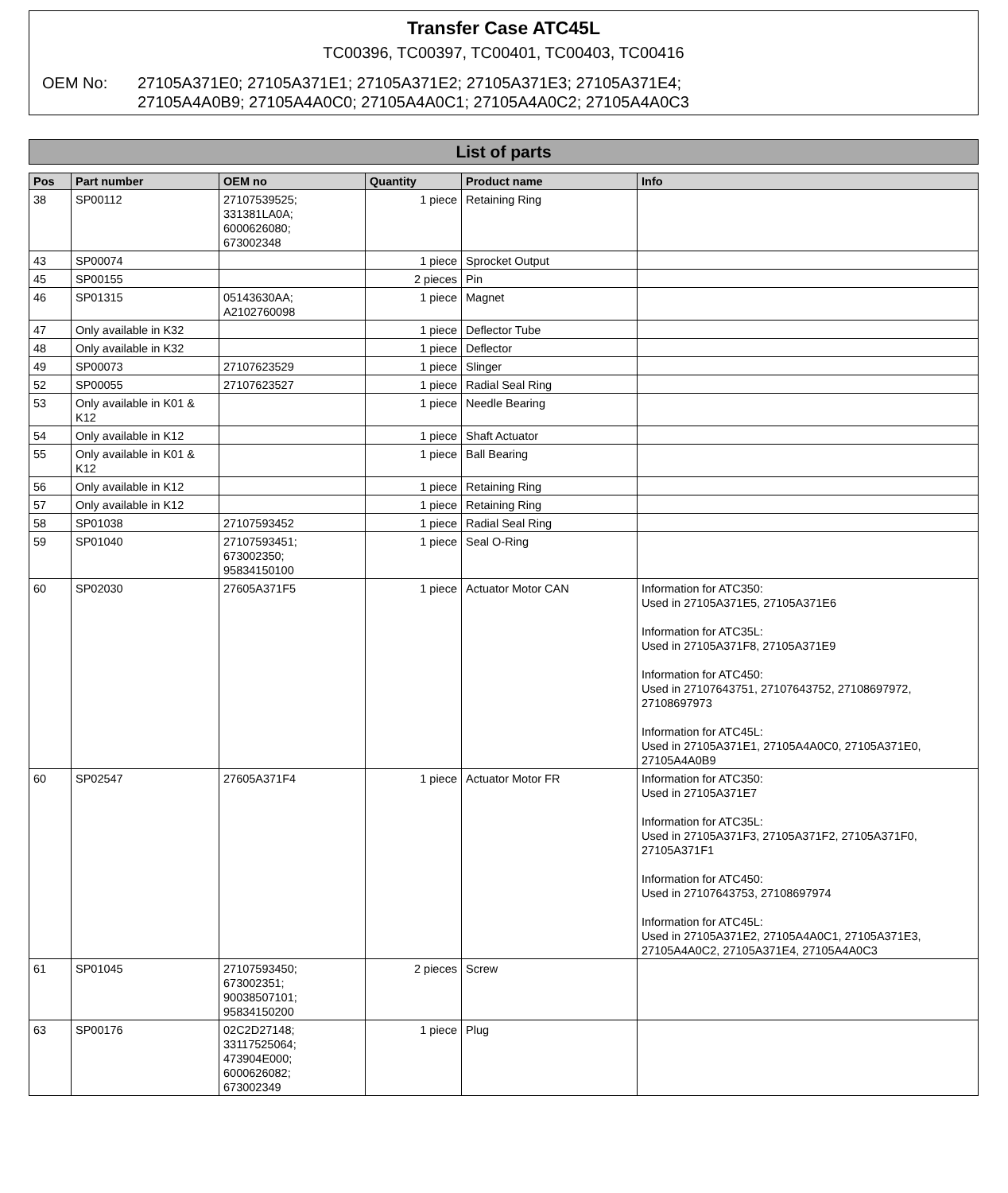Transfer Case ATC45L
TC00396, TC00397, TC00401, TC00403, TC00416
OEM No: 27105A371E0; 27105A371E1; 27105A371E2; 27105A371E3; 27105A371E4;
27105A4A0B9; 27105A4A0C0; 27105A4A0C1; 27105A4A0C2; 27105A4A0C3
List of parts
| Pos | Part number | OEM no | Quantity | Product name | Info |
| --- | --- | --- | --- | --- | --- |
| 38 | SP00112 | 27107539525; 331381LA0A; 6000626080; 673002348 | 1 piece | Retaining Ring | |
| 43 | SP00074 | | 1 piece | Sprocket Output | |
| 45 | SP00155 | | 2 pieces | Pin | |
| 46 | SP01315 | 05143630AA; A2102760098 | 1 piece | Magnet | |
| 47 | Only available in K32 | | 1 piece | Deflector Tube | |
| 48 | Only available in K32 | | 1 piece | Deflector | |
| 49 | SP00073 | 27107623529 | 1 piece | Slinger | |
| 52 | SP00055 | 27107623527 | 1 piece | Radial Seal Ring | |
| 53 | Only available in K01 & K12 | | 1 piece | Needle Bearing | |
| 54 | Only available in K12 | | 1 piece | Shaft Actuator | |
| 55 | Only available in K01 & K12 | | 1 piece | Ball Bearing | |
| 56 | Only available in K12 | | 1 piece | Retaining Ring | |
| 57 | Only available in K12 | | 1 piece | Retaining Ring | |
| 58 | SP01038 | 27107593452 | 1 piece | Radial Seal Ring | |
| 59 | SP01040 | 27107593451; 673002350; 95834150100 | 1 piece | Seal O-Ring | |
| 60 | SP02030 | 27605A371F5 | 1 piece | Actuator Motor CAN | Information for ATC350: Used in 27105A371E5, 27105A371E6 Information for ATC35L: Used in 27105A371F8, 27105A371E9 Information for ATC450: Used in 27107643751, 27107643752, 27108697972, 27108697973 Information for ATC45L: Used in 27105A371E1, 27105A4A0C0, 27105A371E0, 27105A4A0B9 |
| 60 | SP02547 | 27605A371F4 | 1 piece | Actuator Motor FR | Information for ATC350: Used in 27105A371E7 Information for ATC35L: Used in 27105A371F3, 27105A371F2, 27105A371F0, 27105A371F1 Information for ATC450: Used in 27107643753, 27108697974 Information for ATC45L: Used in 27105A371E2, 27105A4A0C1, 27105A371E3, 27105A4A0C2, 27105A371E4, 27105A4A0C3 |
| 61 | SP01045 | 27107593450; 673002351; 90038507101; 95834150200 | 2 pieces | Screw | |
| 63 | SP00176 | 02C2D27148; 33117525064; 473904E000; 6000626082; 673002349 | 1 piece | Plug | |